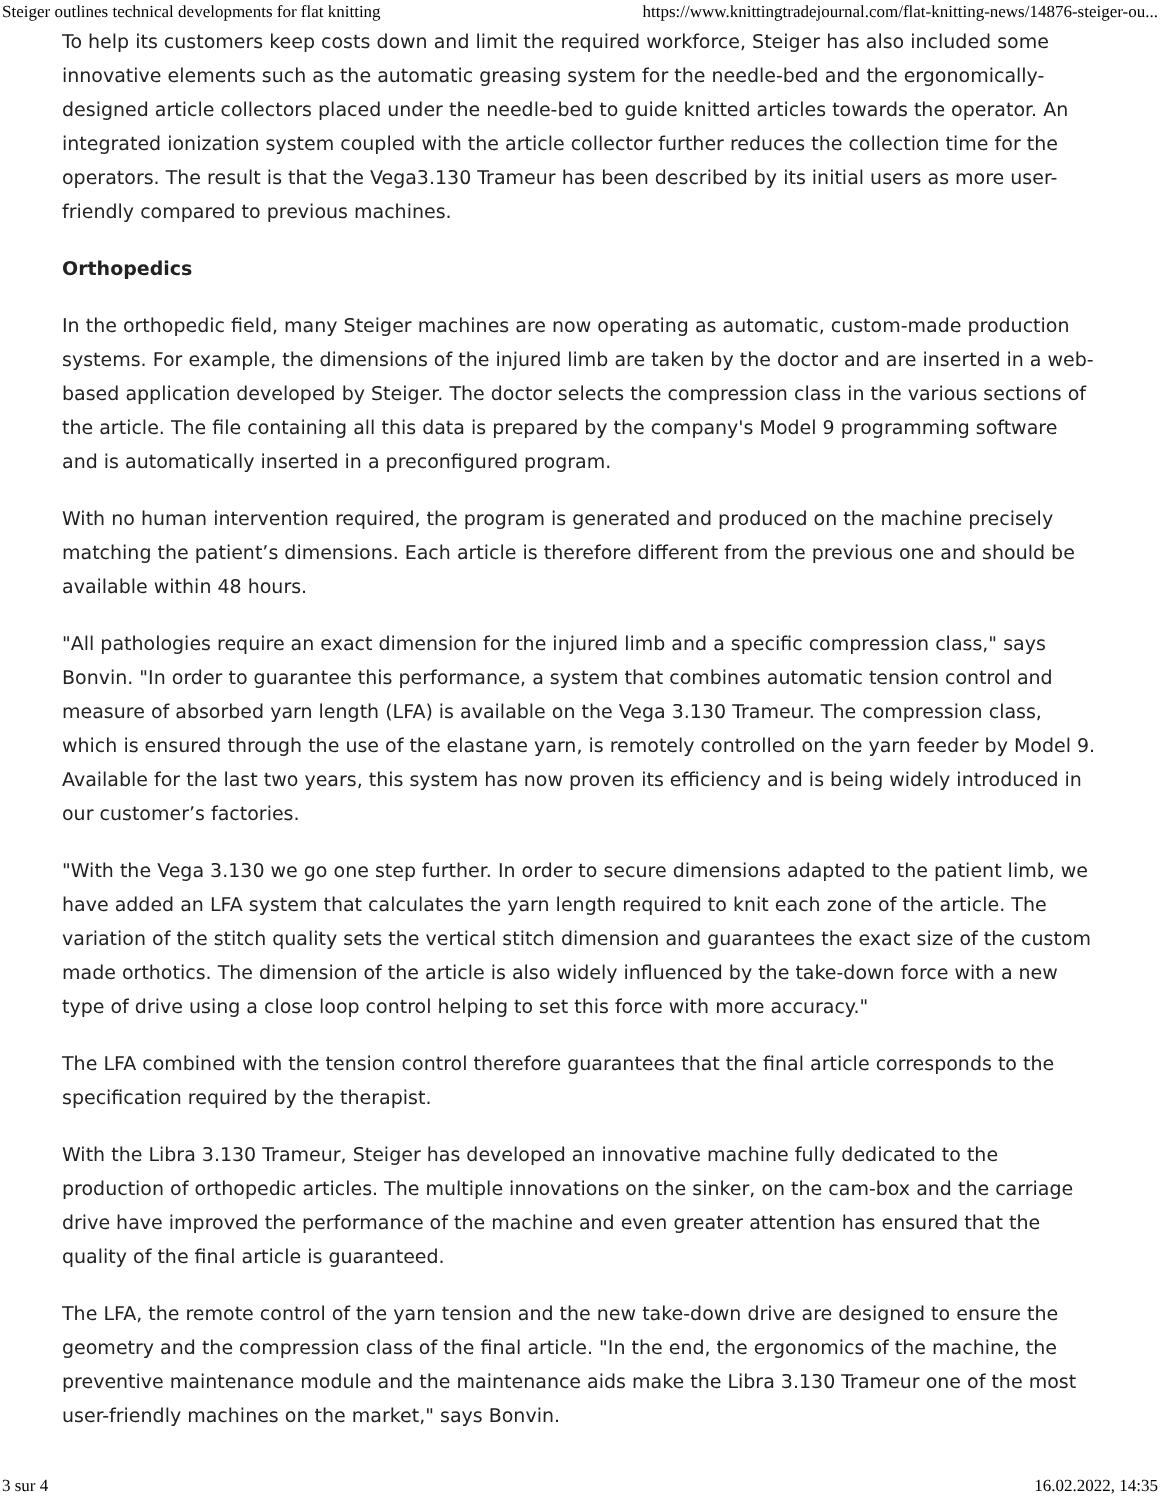Steiger outlines technical developments for flat knitting https://www.knittingtradejournal.com/flat-knitting-news/14876-steiger-ou...
To help its customers keep costs down and limit the required workforce, Steiger has also included some innovative elements such as the automatic greasing system for the needle-bed and the ergonomically-designed article collectors placed under the needle-bed to guide knitted articles towards the operator. An integrated ionization system coupled with the article collector further reduces the collection time for the operators. The result is that the Vega3.130 Trameur has been described by its initial users as more user-friendly compared to previous machines.
Orthopedics
In the orthopedic field, many Steiger machines are now operating as automatic, custom-made production systems. For example, the dimensions of the injured limb are taken by the doctor and are inserted in a web-based application developed by Steiger. The doctor selects the compression class in the various sections of the article. The file containing all this data is prepared by the company's Model 9 programming software and is automatically inserted in a preconfigured program.
With no human intervention required, the program is generated and produced on the machine precisely matching the patient’s dimensions. Each article is therefore different from the previous one and should be available within 48 hours.
"All pathologies require an exact dimension for the injured limb and a specific compression class," says Bonvin. "In order to guarantee this performance, a system that combines automatic tension control and measure of absorbed yarn length (LFA) is available on the Vega 3.130 Trameur. The compression class, which is ensured through the use of the elastane yarn, is remotely controlled on the yarn feeder by Model 9. Available for the last two years, this system has now proven its efficiency and is being widely introduced in our customer’s factories.
"With the Vega 3.130 we go one step further. In order to secure dimensions adapted to the patient limb, we have added an LFA system that calculates the yarn length required to knit each zone of the article. The variation of the stitch quality sets the vertical stitch dimension and guarantees the exact size of the custom made orthotics. The dimension of the article is also widely influenced by the take-down force with a new type of drive using a close loop control helping to set this force with more accuracy."
The LFA combined with the tension control therefore guarantees that the final article corresponds to the specification required by the therapist.
With the Libra 3.130 Trameur, Steiger has developed an innovative machine fully dedicated to the production of orthopedic articles. The multiple innovations on the sinker, on the cam-box and the carriage drive have improved the performance of the machine and even greater attention has ensured that the quality of the final article is guaranteed.
The LFA, the remote control of the yarn tension and the new take-down drive are designed to ensure the geometry and the compression class of the final article. "In the end, the ergonomics of the machine, the preventive maintenance module and the maintenance aids make the Libra 3.130 Trameur one of the most user-friendly machines on the market," says Bonvin.
3 sur 4 16.02.2022, 14:35